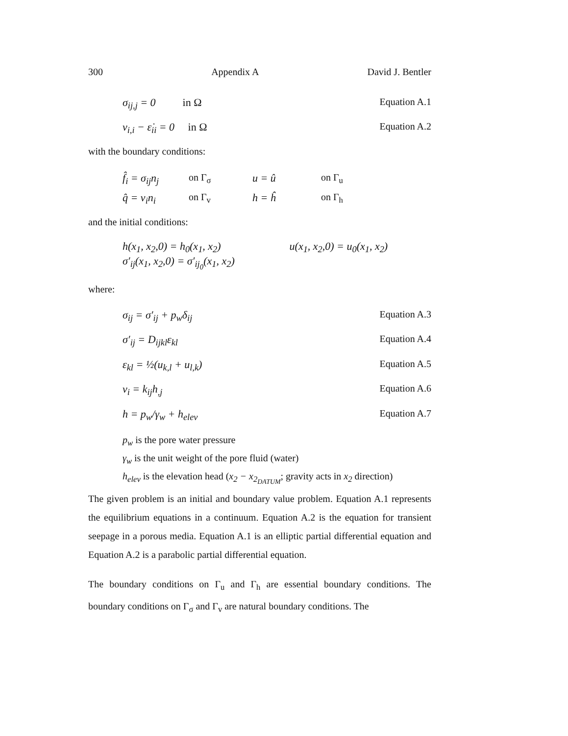300 Appendix A David J. Bentler
σ<sub>ij,j</sub> = 0 in Ω Equation A.1
v<sub>i,i</sub> − ε̇<sub>ii</sub> = 0 in Ω Equation A.2
with the boundary conditions:
f̂<sub>i</sub> = σ<sub>ij</sub>n<sub>j</sub> on Γ<sub>σ</sub> u = û on Γ<sub>u</sub> q̂ = v<sub>i</sub>n<sub>i</sub> on Γ<sub>v</sub> h = ĥ on Γ<sub>h</sub>
and the initial conditions:
h(x<sub>1</sub>, x<sub>2</sub>,0) = h<sub>0</sub>(x<sub>1</sub>, x<sub>2</sub>) u(x<sub>1</sub>, x<sub>2</sub>,0) = u<sub>0</sub>(x<sub>1</sub>, x<sub>2</sub>)
σ′<sub>ij</sub>(x<sub>1</sub>, x<sub>2</sub>,0) = σ′<sub>ij<sub>0</sub></sub>(x<sub>1</sub>, x<sub>2</sub>)
where:
σ<sub>ij</sub> = σ′<sub>ij</sub> + p<sub>w</sub>δ<sub>ij</sub> Equation A.3
σ′<sub>ij</sub> = D<sub>ijkl</sub>ε<sub>kl</sub> Equation A.4
ε<sub>kl</sub> = ½(u<sub>k,l</sub> + u<sub>l,k</sub>) Equation A.5
v<sub>i</sub> = k<sub>ij</sub>h<sub>,j</sub> Equation A.6
h = p<sub>w</sub>/γ<sub>w</sub> + h<sub>elev</sub> Equation A.7
p<sub>w</sub> is the pore water pressure
γ<sub>w</sub> is the unit weight of the pore fluid (water)
h<sub>elev</sub> is the elevation head (x<sub>2</sub> − x<sub>2<sub>DATUM</sub></sub>; gravity acts in x<sub>2</sub> direction)
The given problem is an initial and boundary value problem. Equation A.1 represents the equilibrium equations in a continuum. Equation A.2 is the equation for transient seepage in a porous media. Equation A.1 is an elliptic partial differential equation and Equation A.2 is a parabolic partial differential equation.
The boundary conditions on Γ<sub>u</sub> and Γ<sub>h</sub> are essential boundary conditions. The boundary conditions on Γ<sub>σ</sub> and Γ<sub>v</sub> are natural boundary conditions. The